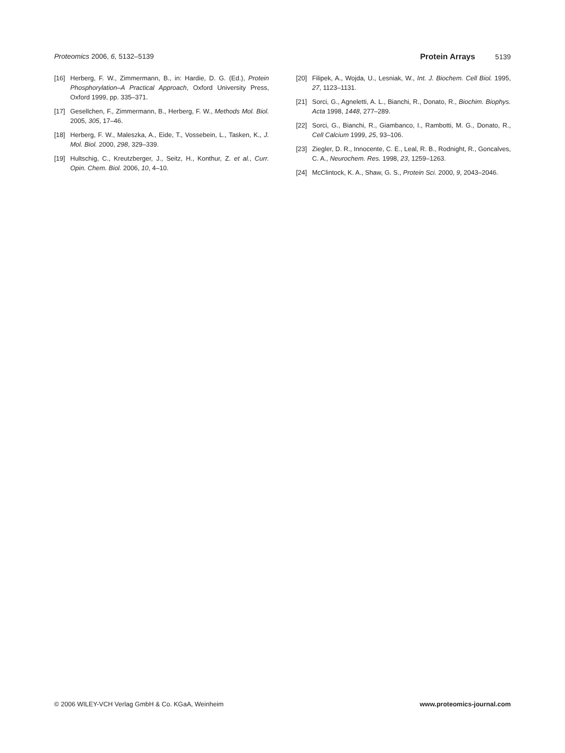Proteomics 2006, 6, 5132–5139 Protein Arrays 5139
[16] Herberg, F. W., Zimmermann, B., in: Hardie, D. G. (Ed.), Protein Phosphorylation–A Practical Approach, Oxford University Press, Oxford 1999, pp. 335–371.
[17] Gesellchen, F., Zimmermann, B., Herberg, F. W., Methods Mol. Biol. 2005, 305, 17–46.
[18] Herberg, F. W., Maleszka, A., Eide, T., Vossebein, L., Tasken, K., J. Mol. Biol. 2000, 298, 329–339.
[19] Hultschig, C., Kreutzberger, J., Seitz, H., Konthur, Z. et al., Curr. Opin. Chem. Biol. 2006, 10, 4–10.
[20] Filipek, A., Wojda, U., Lesniak, W., Int. J. Biochem. Cell Biol. 1995, 27, 1123–1131.
[21] Sorci, G., Agneletti, A. L., Bianchi, R., Donato, R., Biochim. Biophys. Acta 1998, 1448, 277–289.
[22] Sorci, G., Bianchi, R., Giambanco, I., Rambotti, M. G., Donato, R., Cell Calcium 1999, 25, 93–106.
[23] Ziegler, D. R., Innocente, C. E., Leal, R. B., Rodnight, R., Goncalves, C. A., Neurochem. Res. 1998, 23, 1259–1263.
[24] McClintock, K. A., Shaw, G. S., Protein Sci. 2000, 9, 2043–2046.
© 2006 WILEY-VCH Verlag GmbH & Co. KGaA, Weinheim www.proteomics-journal.com